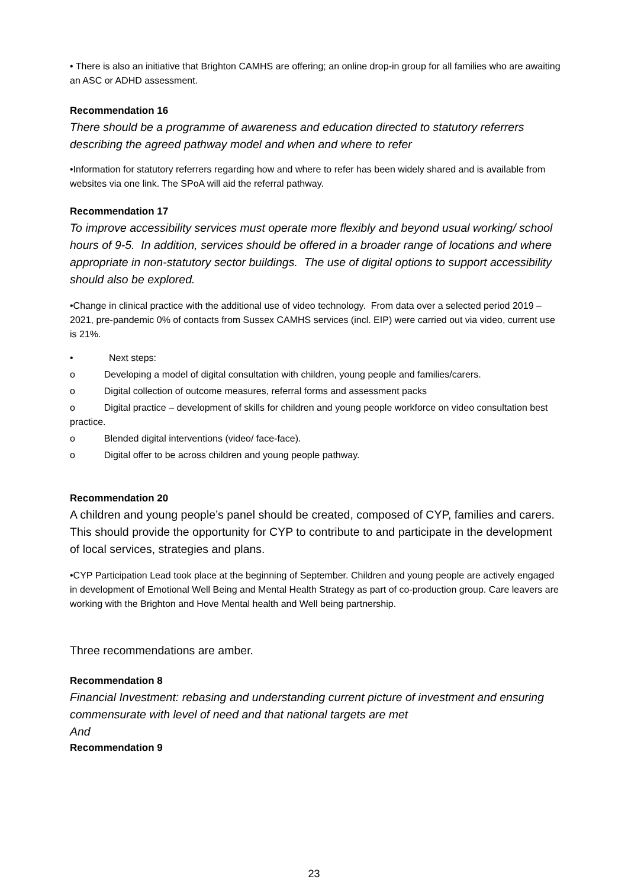• There is also an initiative that Brighton CAMHS are offering; an online drop-in group for all families who are awaiting an ASC or ADHD assessment.
Recommendation 16
There should be a programme of awareness and education directed to statutory referrers describing the agreed pathway model and when and where to refer
•Information for statutory referrers regarding how and where to refer has been widely shared and is available from websites via one link. The SPoA will aid the referral pathway.
Recommendation 17
To improve accessibility services must operate more flexibly and beyond usual working/ school hours of 9-5. In addition, services should be offered in a broader range of locations and where appropriate in non-statutory sector buildings. The use of digital options to support accessibility should also be explored.
•Change in clinical practice with the additional use of video technology. From data over a selected period 2019 – 2021, pre-pandemic 0% of contacts from Sussex CAMHS services (incl. EIP) were carried out via video, current use is 21%.
• Next steps:
o Developing a model of digital consultation with children, young people and families/carers.
o Digital collection of outcome measures, referral forms and assessment packs
o Digital practice – development of skills for children and young people workforce on video consultation best practice.
o Blended digital interventions (video/ face-face).
o Digital offer to be across children and young people pathway.
Recommendation 20
A children and young people’s panel should be created, composed of CYP, families and carers. This should provide the opportunity for CYP to contribute to and participate in the development of local services, strategies and plans.
•CYP Participation Lead took place at the beginning of September. Children and young people are actively engaged in development of Emotional Well Being and Mental Health Strategy as part of co-production group. Care leavers are working with the Brighton and Hove Mental health and Well being partnership.
Three recommendations are amber.
Recommendation 8
Financial Investment: rebasing and understanding current picture of investment and ensuring commensurate with level of need and that national targets are met
And
Recommendation 9
23